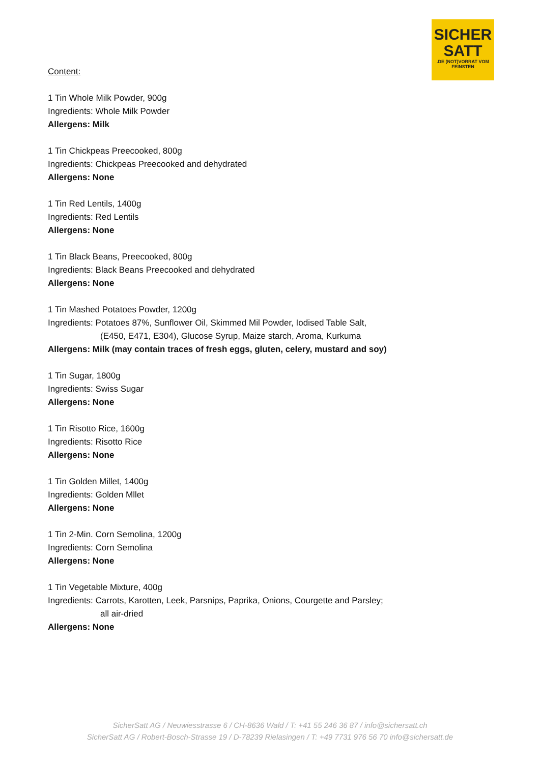SICHER
SATT.DE (NOT)VORRAT VOM FEINSTEN
Content:
1 Tin Whole Milk Powder, 900g
Ingredients: Whole Milk Powder
Allergens: Milk
1 Tin Chickpeas Preecooked, 800g
Ingredients: Chickpeas Preecooked and dehydrated
Allergens: None
1 Tin Red Lentils, 1400g
Ingredients: Red Lentils
Allergens: None
1 Tin Black Beans, Preecooked, 800g
Ingredients: Black Beans Preecooked and dehydrated
Allergens: None
1 Tin Mashed Potatoes Powder, 1200g
Ingredients: Potatoes 87%, Sunflower Oil, Skimmed Mil Powder, Iodised Table Salt,
(E450, E471, E304), Glucose Syrup, Maize starch, Aroma, Kurkuma
Allergens: Milk (may contain traces of fresh eggs, gluten, celery, mustard and soy)
1 Tin Sugar, 1800g
Ingredients: Swiss Sugar
Allergens: None
1 Tin Risotto Rice, 1600g
Ingredients: Risotto Rice
Allergens: None
1 Tin Golden Millet, 1400g
Ingredients: Golden Mllet
Allergens: None
1 Tin 2-Min. Corn Semolina, 1200g
Ingredients: Corn Semolina
Allergens: None
1 Tin Vegetable Mixture, 400g
Ingredients: Carrots, Karotten, Leek, Parsnips, Paprika, Onions, Courgette and Parsley;
all air-dried
Allergens: None
SicherSatt AG / Neuwiesstrasse 6 / CH-8636 Wald / T: +41 55 246 36 87 / info@sichersatt.ch
SicherSatt AG / Robert-Bosch-Strasse 19 / D-78239 Rielasingen / T: +49 7731 976 56 70 info@sichersatt.de